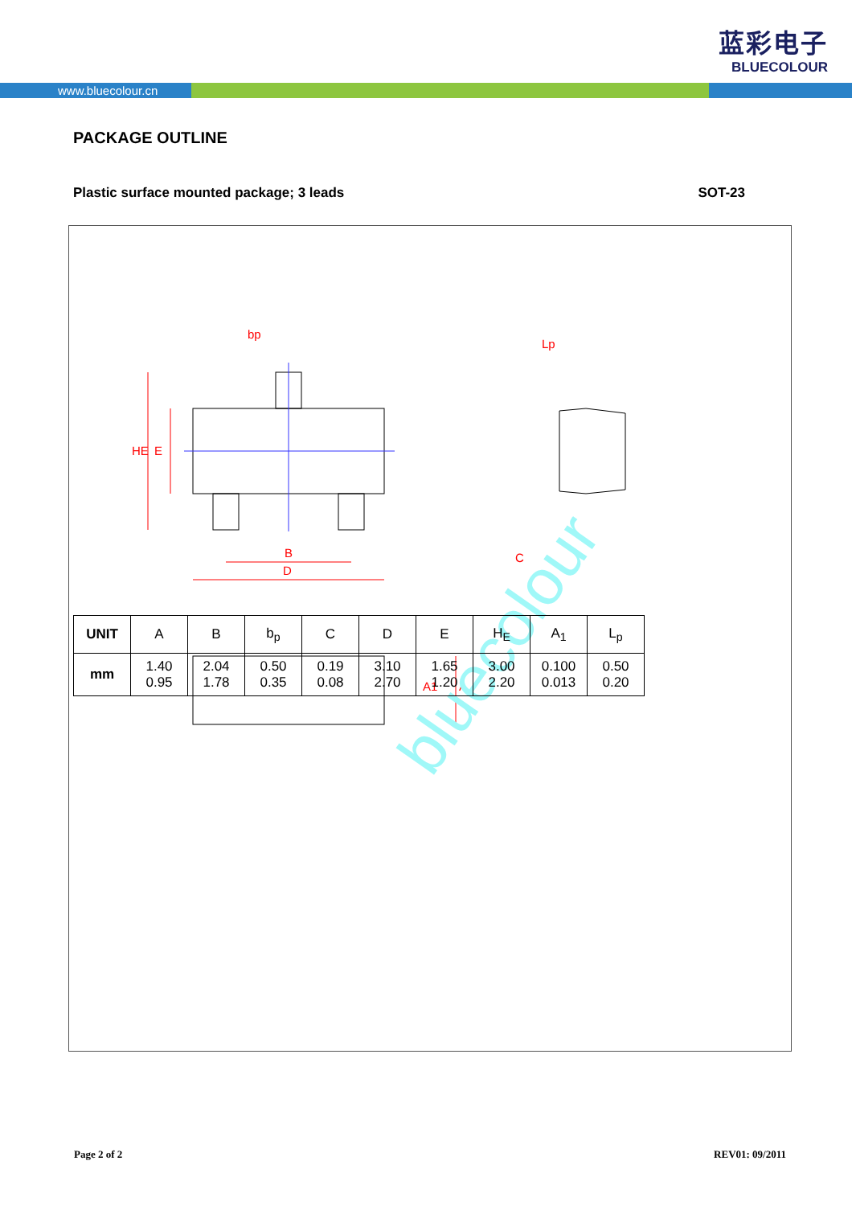蓝彩电子
BLUECOLOUR
www.bluecolour.cn
PACKAGE OUTLINE
Plastic surface mounted package; 3 leads SOT-23
bp
B
D
C
HE
E
Lp
A1
A
bluecolour
| UNIT | A | B | b<sub>p</sub> | C | D | E | H<sub>E</sub> | A<sub>1</sub> | L<sub>p</sub> |
| --- | --- | --- | --- | --- | --- | --- | --- | --- | --- |
| mm | 1.40 0.95 | 2.04 1.78 | 0.50 0.35 | 0.19 0.08 | 3.10 2.70 | 1.65 1.20 | 3.00 2.20 | 0.100 0.013 | 0.50 0.20 |
Page 2 of 2 REV01: 09/2011